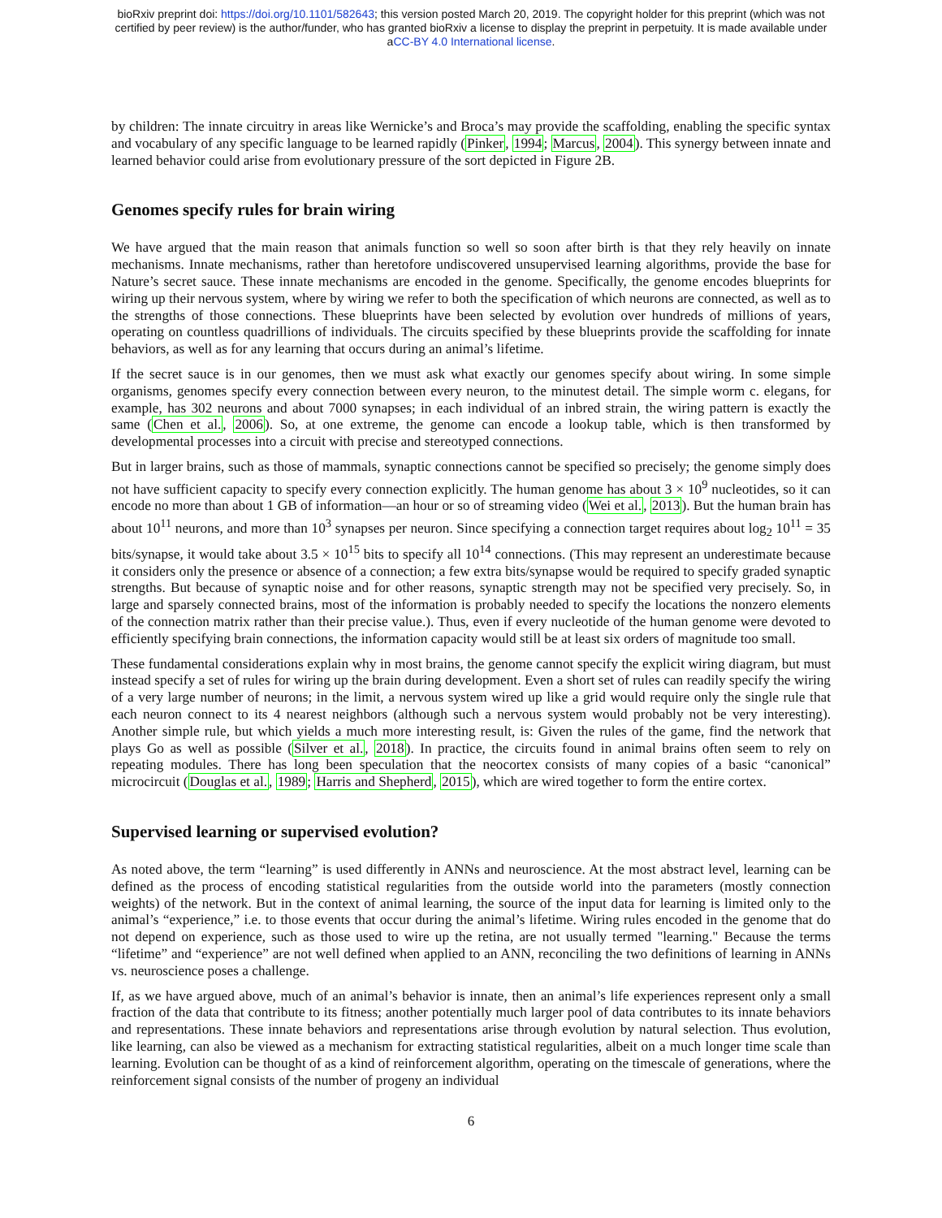bioRxiv preprint doi: https://doi.org/10.1101/582643; this version posted March 20, 2019. The copyright holder for this preprint (which was not
certified by peer review) is the author/funder, who has granted bioRxiv a license to display the preprint in perpetuity. It is made available under
aCC-BY 4.0 International license.
by children: The innate circuitry in areas like Wernicke’s and Broca’s may provide the scaffolding, enabling the specific syntax and vocabulary of any specific language to be learned rapidly (Pinker, 1994; Marcus, 2004). This synergy between innate and learned behavior could arise from evolutionary pressure of the sort depicted in Figure 2B.
Genomes specify rules for brain wiring
We have argued that the main reason that animals function so well so soon after birth is that they rely heavily on innate mechanisms. Innate mechanisms, rather than heretofore undiscovered unsupervised learning algorithms, provide the base for Nature’s secret sauce. These innate mechanisms are encoded in the genome. Specifically, the genome encodes blueprints for wiring up their nervous system, where by wiring we refer to both the specification of which neurons are connected, as well as to the strengths of those connections. These blueprints have been selected by evolution over hundreds of millions of years, operating on countless quadrillions of individuals. The circuits specified by these blueprints provide the scaffolding for innate behaviors, as well as for any learning that occurs during an animal’s lifetime.
If the secret sauce is in our genomes, then we must ask what exactly our genomes specify about wiring. In some simple organisms, genomes specify every connection between every neuron, to the minutest detail. The simple worm c. elegans, for example, has 302 neurons and about 7000 synapses; in each individual of an inbred strain, the wiring pattern is exactly the same (Chen et al., 2006). So, at one extreme, the genome can encode a lookup table, which is then transformed by developmental processes into a circuit with precise and stereotyped connections.
But in larger brains, such as those of mammals, synaptic connections cannot be specified so precisely; the genome simply does not have sufficient capacity to specify every connection explicitly. The human genome has about 3 × 10<sup>9</sup> nucleotides, so it can encode no more than about 1 GB of information—an hour or so of streaming video (Wei et al., 2013). But the human brain has about 10<sup>11</sup> neurons, and more than 10<sup>3</sup> synapses per neuron. Since specifying a connection target requires about log<sub>2</sub> 10<sup>11</sup> = 35 bits/synapse, it would take about 3.5 × 10<sup>15</sup> bits to specify all 10<sup>14</sup> connections. (This may represent an underestimate because it considers only the presence or absence of a connection; a few extra bits/synapse would be required to specify graded synaptic strengths. But because of synaptic noise and for other reasons, synaptic strength may not be specified very precisely. So, in large and sparsely connected brains, most of the information is probably needed to specify the locations the nonzero elements of the connection matrix rather than their precise value.). Thus, even if every nucleotide of the human genome were devoted to efficiently specifying brain connections, the information capacity would still be at least six orders of magnitude too small.
These fundamental considerations explain why in most brains, the genome cannot specify the explicit wiring diagram, but must instead specify a set of rules for wiring up the brain during development. Even a short set of rules can readily specify the wiring of a very large number of neurons; in the limit, a nervous system wired up like a grid would require only the single rule that each neuron connect to its 4 nearest neighbors (although such a nervous system would probably not be very interesting). Another simple rule, but which yields a much more interesting result, is: Given the rules of the game, find the network that plays Go as well as possible (Silver et al., 2018). In practice, the circuits found in animal brains often seem to rely on repeating modules. There has long been speculation that the neocortex consists of many copies of a basic “canonical” microcircuit (Douglas et al., 1989; Harris and Shepherd, 2015), which are wired together to form the entire cortex.
Supervised learning or supervised evolution?
As noted above, the term “learning” is used differently in ANNs and neuroscience. At the most abstract level, learning can be defined as the process of encoding statistical regularities from the outside world into the parameters (mostly connection weights) of the network. But in the context of animal learning, the source of the input data for learning is limited only to the animal’s “experience,” i.e. to those events that occur during the animal’s lifetime. Wiring rules encoded in the genome that do not depend on experience, such as those used to wire up the retina, are not usually termed "learning." Because the terms “lifetime” and “experience” are not well defined when applied to an ANN, reconciling the two definitions of learning in ANNs vs. neuroscience poses a challenge.
If, as we have argued above, much of an animal’s behavior is innate, then an animal’s life experiences represent only a small fraction of the data that contribute to its fitness; another potentially much larger pool of data contributes to its innate behaviors and representations. These innate behaviors and representations arise through evolution by natural selection. Thus evolution, like learning, can also be viewed as a mechanism for extracting statistical regularities, albeit on a much longer time scale than learning. Evolution can be thought of as a kind of reinforcement algorithm, operating on the timescale of generations, where the reinforcement signal consists of the number of progeny an individual
6